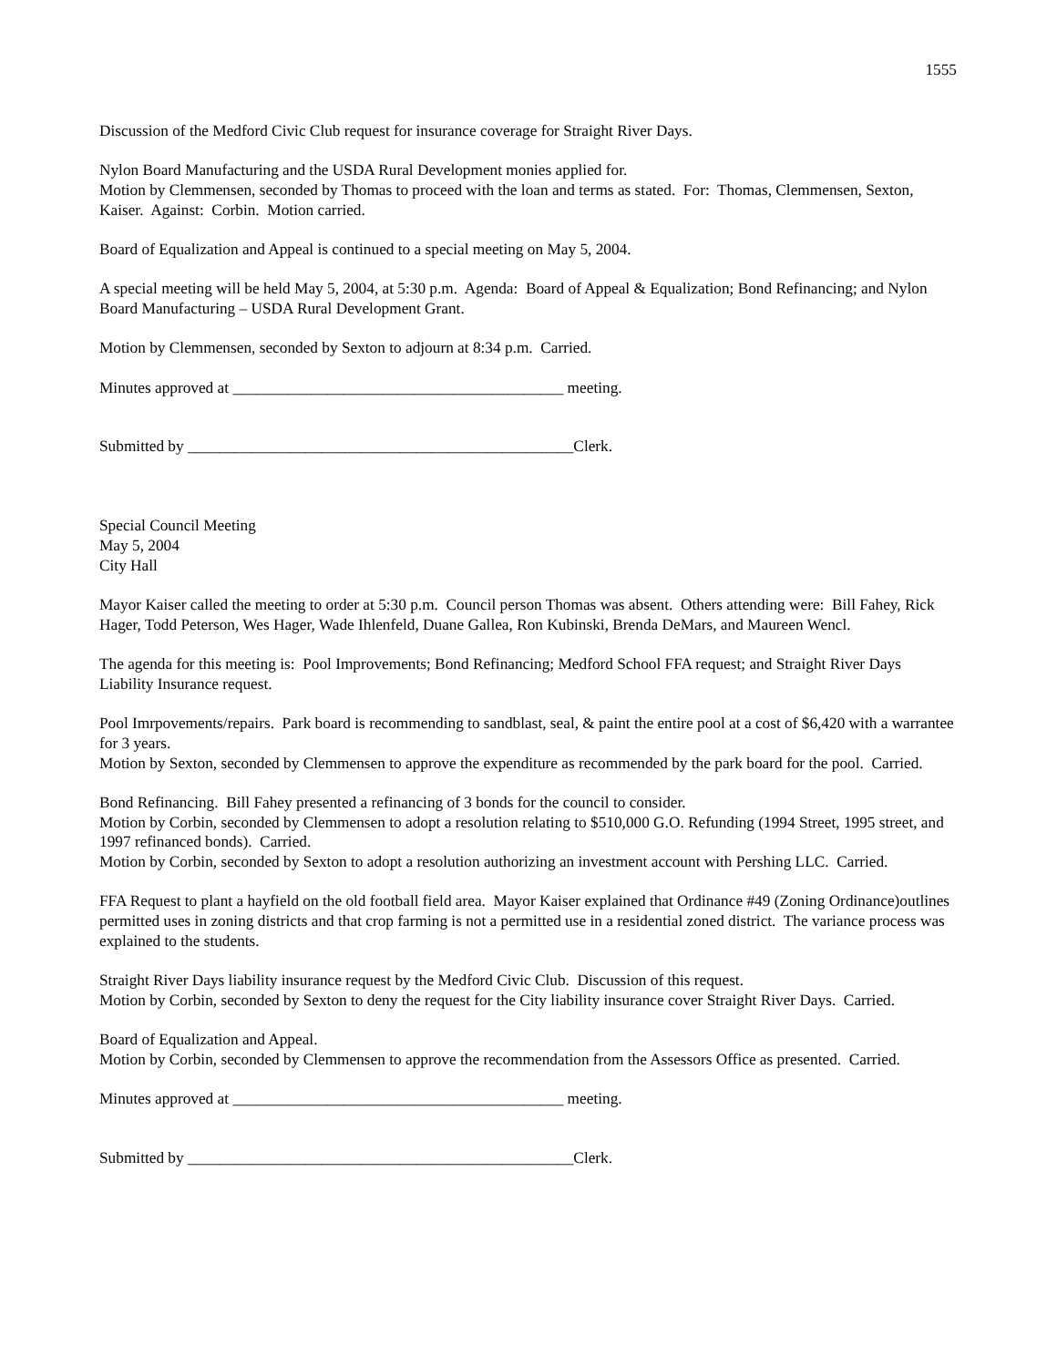1555
Discussion of the Medford Civic Club request for insurance coverage for Straight River Days.
Nylon Board Manufacturing and the USDA Rural Development monies applied for.
Motion by Clemmensen, seconded by Thomas to proceed with the loan and terms as stated. For: Thomas, Clemmensen, Sexton, Kaiser. Against: Corbin. Motion carried.
Board of Equalization and Appeal is continued to a special meeting on May 5, 2004.
A special meeting will be held May 5, 2004, at 5:30 p.m. Agenda: Board of Appeal & Equalization; Bond Refinancing; and Nylon Board Manufacturing – USDA Rural Development Grant.
Motion by Clemmensen, seconded by Sexton to adjourn at 8:34 p.m. Carried.
Minutes approved at __________________________________________ meeting.
Submitted by _________________________________________________Clerk.
Special Council Meeting
May 5, 2004
City Hall
Mayor Kaiser called the meeting to order at 5:30 p.m. Council person Thomas was absent. Others attending were: Bill Fahey, Rick Hager, Todd Peterson, Wes Hager, Wade Ihlenfeld, Duane Gallea, Ron Kubinski, Brenda DeMars, and Maureen Wencl.
The agenda for this meeting is: Pool Improvements; Bond Refinancing; Medford School FFA request; and Straight River Days Liability Insurance request.
Pool Imrpovements/repairs. Park board is recommending to sandblast, seal, & paint the entire pool at a cost of $6,420 with a warrantee for 3 years.
Motion by Sexton, seconded by Clemmensen to approve the expenditure as recommended by the park board for the pool. Carried.
Bond Refinancing. Bill Fahey presented a refinancing of 3 bonds for the council to consider.
Motion by Corbin, seconded by Clemmensen to adopt a resolution relating to $510,000 G.O. Refunding (1994 Street, 1995 street, and 1997 refinanced bonds). Carried.
Motion by Corbin, seconded by Sexton to adopt a resolution authorizing an investment account with Pershing LLC. Carried.
FFA Request to plant a hayfield on the old football field area. Mayor Kaiser explained that Ordinance #49 (Zoning Ordinance)outlines permitted uses in zoning districts and that crop farming is not a permitted use in a residential zoned district. The variance process was explained to the students.
Straight River Days liability insurance request by the Medford Civic Club. Discussion of this request.
Motion by Corbin, seconded by Sexton to deny the request for the City liability insurance cover Straight River Days. Carried.
Board of Equalization and Appeal.
Motion by Corbin, seconded by Clemmensen to approve the recommendation from the Assessors Office as presented. Carried.
Minutes approved at __________________________________________ meeting.
Submitted by _________________________________________________Clerk.